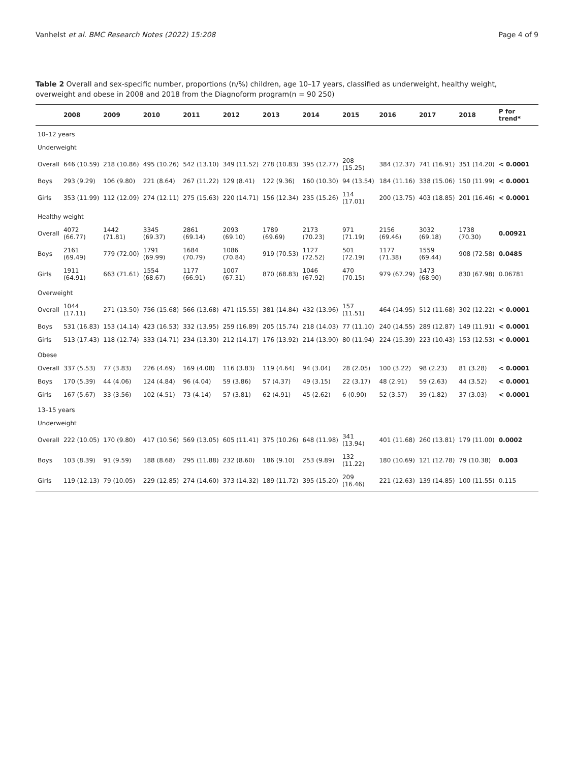Vanhelst et al. BMC Research Notes (2022) 15:208 Page 4 of 9
Table 2 Overall and sex-specific number, proportions (n/%) children, age 10–17 years, classified as underweight, healthy weight, overweight and obese in 2008 and 2018 from the Diagnoform program(n = 90 250)
| | 2008 | 2009 | 2010 | 2011 | 2012 | 2013 | 2014 | 2015 | 2016 | 2017 | 2018 | P for trend* |
| --- | --- | --- | --- | --- | --- | --- | --- | --- | --- | --- | --- | --- |
| 10–12 years | | | | | | | | | | | | |
| Underweight | | | | | | | | | | | | |
| Overall | 646 (10.59) | 218 (10.86) | 495 (10.26) | 542 (13.10) | 349 (11.52) | 278 (10.83) | 395 (12.77) | 208 (15.25) | 384 (12.37) | 741 (16.91) | 351 (14.20) | < 0.0001 |
| Boys | 293 (9.29) | 106 (9.80) | 221 (8.64) | 267 (11.22) | 129 (8.41) | 122 (9.36) | 160 (10.30) | 94 (13.54) | 184 (11.16) | 338 (15.06) | 150 (11.99) | < 0.0001 |
| Girls | 353 (11.99) | 112 (12.09) | 274 (12.11) | 275 (15.63) | 220 (14.71) | 156 (12.34) | 235 (15.26) | 114 (17.01) | 200 (13.75) | 403 (18.85) | 201 (16.46) | < 0.0001 |
| Healthy weight | | | | | | | | | | | | |
| Overall | 4072 (66.77) | 1442 (71.81) | 3345 (69.37) | 2861 (69.14) | 2093 (69.10) | 1789 (69.69) | 2173 (70.23) | 971 (71.19) | 2156 (69.46) | 3032 (69.18) | 1738 (70.30) | 0.00921 |
| Boys | 2161 (69.49) | 779 (72.00) | 1791 (69.99) | 1684 (70.79) | 1086 (70.84) | 919 (70.53) | 1127 (72.52) | 501 (72.19) | 1177 (71.38) | 1559 (69.44) | 908 (72.58) | 0.0485 |
| Girls | 1911 (64.91) | 663 (71.61) | 1554 (68.67) | 1177 (66.91) | 1007 (67.31) | 870 (68.83) | 1046 (67.92) | 470 (70.15) | 979 (67.29) | 1473 (68.90) | 830 (67.98) | 0.06781 |
| Overweight | | | | | | | | | | | | |
| Overall | 1044 (17.11) | 271 (13.50) | 756 (15.68) | 566 (13.68) | 471 (15.55) | 381 (14.84) | 432 (13.96) | 157 (11.51) | 464 (14.95) | 512 (11.68) | 302 (12.22) | < 0.0001 |
| Boys | 531 (16.83) | 153 (14.14) | 423 (16.53) | 332 (13.95) | 259 (16.89) | 205 (15.74) | 218 (14.03) | 77 (11.10) | 240 (14.55) | 289 (12.87) | 149 (11.91) | < 0.0001 |
| Girls | 513 (17.43) | 118 (12.74) | 333 (14.71) | 234 (13.30) | 212 (14.17) | 176 (13.92) | 214 (13.90) | 80 (11.94) | 224 (15.39) | 223 (10.43) | 153 (12.53) | < 0.0001 |
| Obese | | | | | | | | | | | | |
| Overall | 337 (5.53) | 77 (3.83) | 226 (4.69) | 169 (4.08) | 116 (3.83) | 119 (4.64) | 94 (3.04) | 28 (2.05) | 100 (3.22) | 98 (2.23) | 81 (3.28) | < 0.0001 |
| Boys | 170 (5.39) | 44 (4.06) | 124 (4.84) | 96 (4.04) | 59 (3.86) | 57 (4.37) | 49 (3.15) | 22 (3.17) | 48 (2.91) | 59 (2.63) | 44 (3.52) | < 0.0001 |
| Girls | 167 (5.67) | 33 (3.56) | 102 (4.51) | 73 (4.14) | 57 (3.81) | 62 (4.91) | 45 (2.62) | 6 (0.90) | 52 (3.57) | 39 (1.82) | 37 (3.03) | < 0.0001 |
| 13–15 years | | | | | | | | | | | | |
| Underweight | | | | | | | | | | | | |
| Overall | 222 (10.05) | 170 (9.80) | 417 (10.56) | 569 (13.05) | 605 (11.41) | 375 (10.26) | 648 (11.98) | 341 (13.94) | 401 (11.68) | 260 (13.81) | 179 (11.00) | 0.0002 |
| Boys | 103 (8.39) | 91 (9.59) | 188 (8.68) | 295 (11.88) | 232 (8.60) | 186 (9.10) | 253 (9.89) | 132 (11.22) | 180 (10.69) | 121 (12.78) | 79 (10.38) | 0.003 |
| Girls | 119 (12.13) | 79 (10.05) | 229 (12.85) | 274 (14.60) | 373 (14.32) | 189 (11.72) | 395 (15.20) | 209 (16.46) | 221 (12.63) | 139 (14.85) | 100 (11.55) | 0.115 |